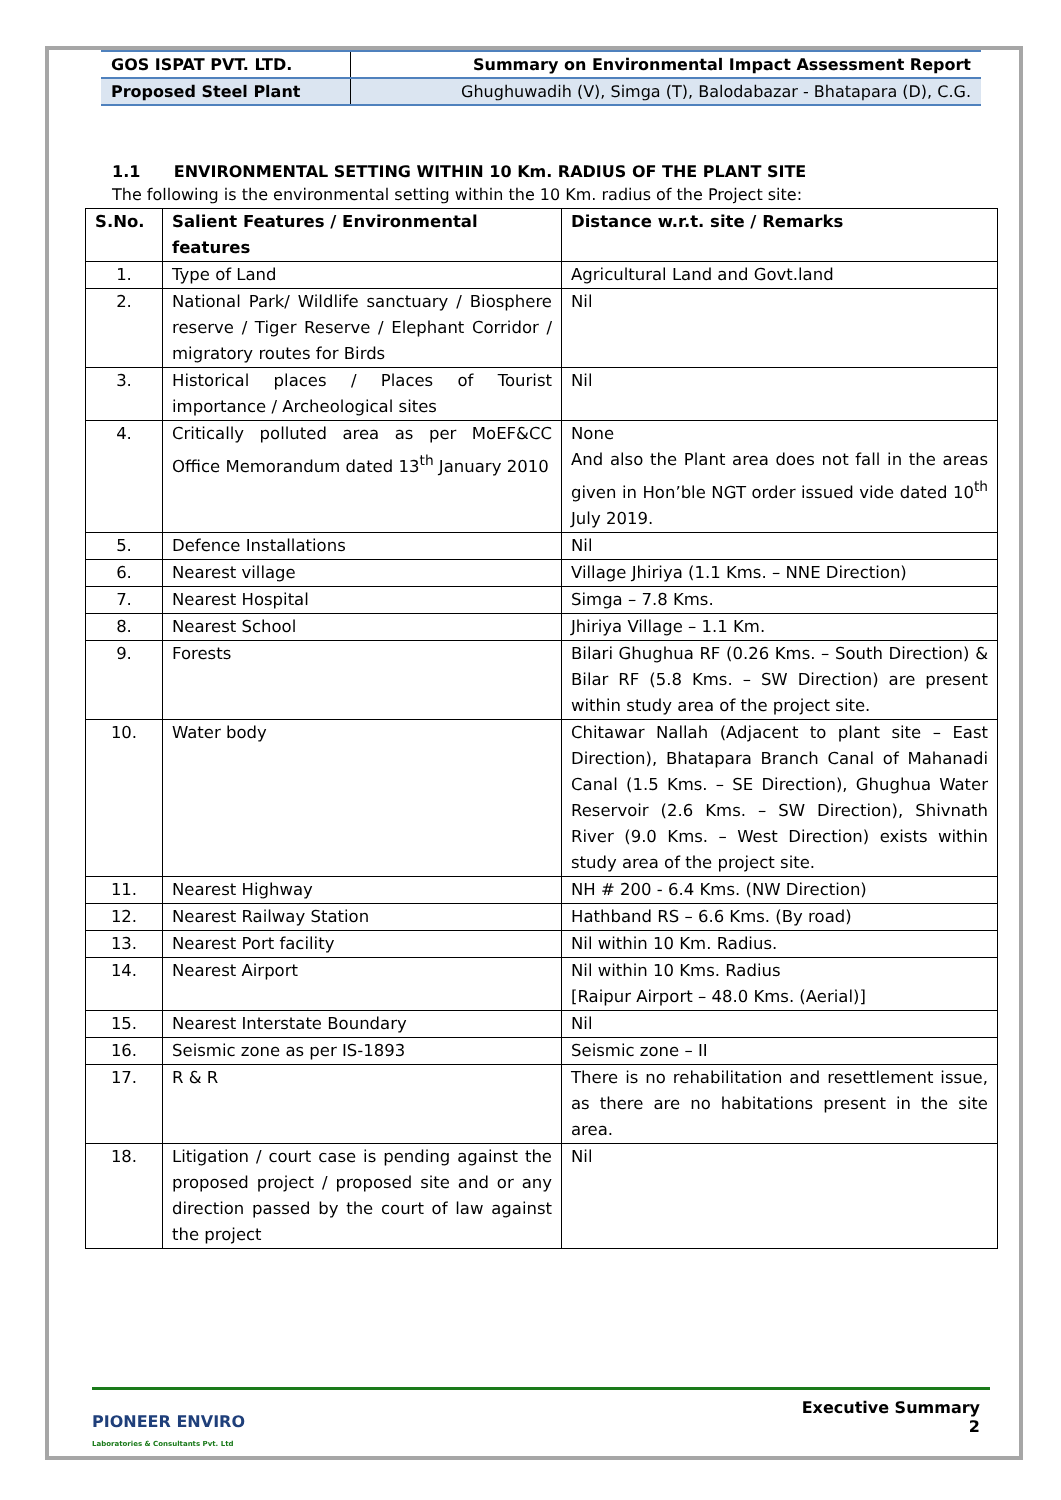| GOS ISPAT PVT. LTD. | Summary on Environmental Impact Assessment Report |
| Proposed Steel Plant | Ghughuwadih (V), Simga (T), Balodabazar - Bhatapara (D), C.G. |
1.1 ENVIRONMENTAL SETTING WITHIN 10 Km. RADIUS OF THE PLANT SITE
The following is the environmental setting within the 10 Km. radius of the Project site:
| S.No. | Salient Features / Environmental features | Distance w.r.t. site / Remarks |
| --- | --- | --- |
| 1. | Type of Land | Agricultural Land and Govt.land |
| 2. | National Park/ Wildlife sanctuary / Biosphere reserve / Tiger Reserve / Elephant Corridor / migratory routes for Birds | Nil |
| 3. | Historical places / Places of Tourist importance / Archeological sites | Nil |
| 4. | Critically polluted area as per MoEF&CC Office Memorandum dated 13<sup>th</sup> January 2010 | None And also the Plant area does not fall in the areas given in Hon’ble NGT order issued vide dated 10<sup>th</sup> July 2019. |
| 5. | Defence Installations | Nil |
| 6. | Nearest village | Village Jhiriya (1.1 Kms. – NNE Direction) |
| 7. | Nearest Hospital | Simga – 7.8 Kms. |
| 8. | Nearest School | Jhiriya Village – 1.1 Km. |
| 9. | Forests | Bilari Ghughua RF (0.26 Kms. – South Direction) & Bilar RF (5.8 Kms. – SW Direction) are present within study area of the project site. |
| 10. | Water body | Chitawar Nallah (Adjacent to plant site – East Direction), Bhatapara Branch Canal of Mahanadi Canal (1.5 Kms. – SE Direction), Ghughua Water Reservoir (2.6 Kms. – SW Direction), Shivnath River (9.0 Kms. – West Direction) exists within study area of the project site. |
| 11. | Nearest Highway | NH # 200 - 6.4 Kms. (NW Direction) |
| 12. | Nearest Railway Station | Hathband RS – 6.6 Kms. (By road) |
| 13. | Nearest Port facility | Nil within 10 Km. Radius. |
| 14. | Nearest Airport | Nil within 10 Kms. Radius [Raipur Airport – 48.0 Kms. (Aerial)] |
| 15. | Nearest Interstate Boundary | Nil |
| 16. | Seismic zone as per IS-1893 | Seismic zone – II |
| 17. | R & R | There is no rehabilitation and resettlement issue, as there are no habitations present in the site area. |
| 18. | Litigation / court case is pending against the proposed project / proposed site and or any direction passed by the court of law against the project | Nil |
PIONEER ENVIRO
Laboratories & Consultants Pvt. Ltd
Executive Summary
2